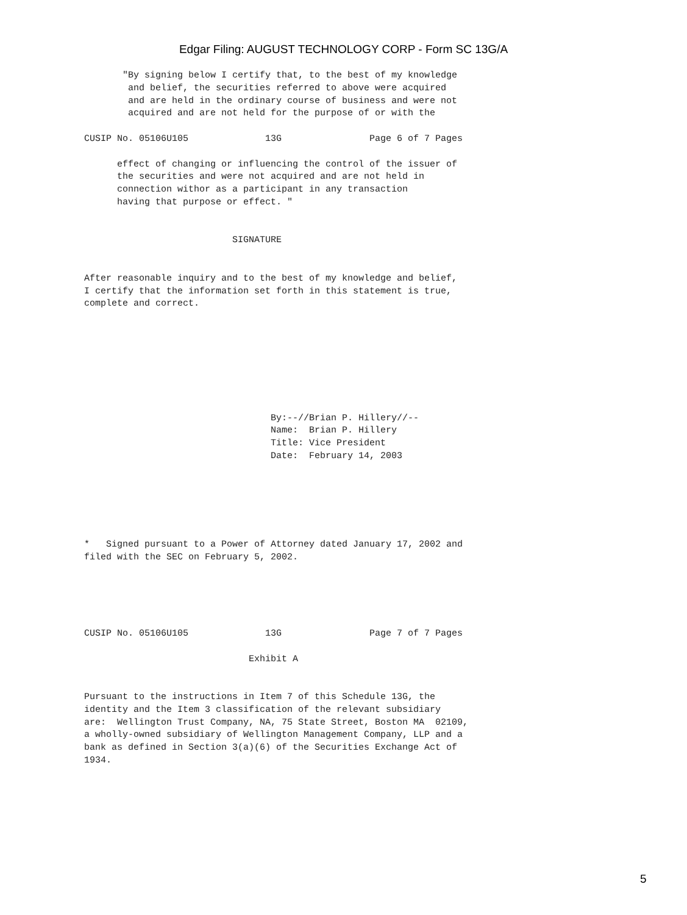Edgar Filing: AUGUST TECHNOLOGY CORP - Form SC 13G/A
       "By signing below I certify that, to the best of my knowledge
        and belief, the securities referred to above were acquired
        and are held in the ordinary course of business and were not
        acquired and are not held for the purpose of or with the

CUSIP No. 05106U105              13G                Page 6 of 7 Pages

      effect of changing or influencing the control of the issuer of
      the securities and were not acquired and are not held in
      connection withor as a participant in any transaction
      having that purpose or effect. "


                           SIGNATURE


After reasonable inquiry and to the best of my knowledge and belief,
I certify that the information set forth in this statement is true,
complete and correct.








                                  By:--//Brian P. Hillery//--
                                  Name:  Brian P. Hillery
                                  Title: Vice President
                                  Date:  February 14, 2003






*   Signed pursuant to a Power of Attorney dated January 17, 2002 and
filed with the SEC on February 5, 2002.





CUSIP No. 05106U105              13G                Page 7 of 7 Pages

                              Exhibit A


Pursuant to the instructions in Item 7 of this Schedule 13G, the
identity and the Item 3 classification of the relevant subsidiary
are:  Wellington Trust Company, NA, 75 State Street, Boston MA  02109,
a wholly-owned subsidiary of Wellington Management Company, LLP and a
bank as defined in Section 3(a)(6) of the Securities Exchange Act of
1934.
5